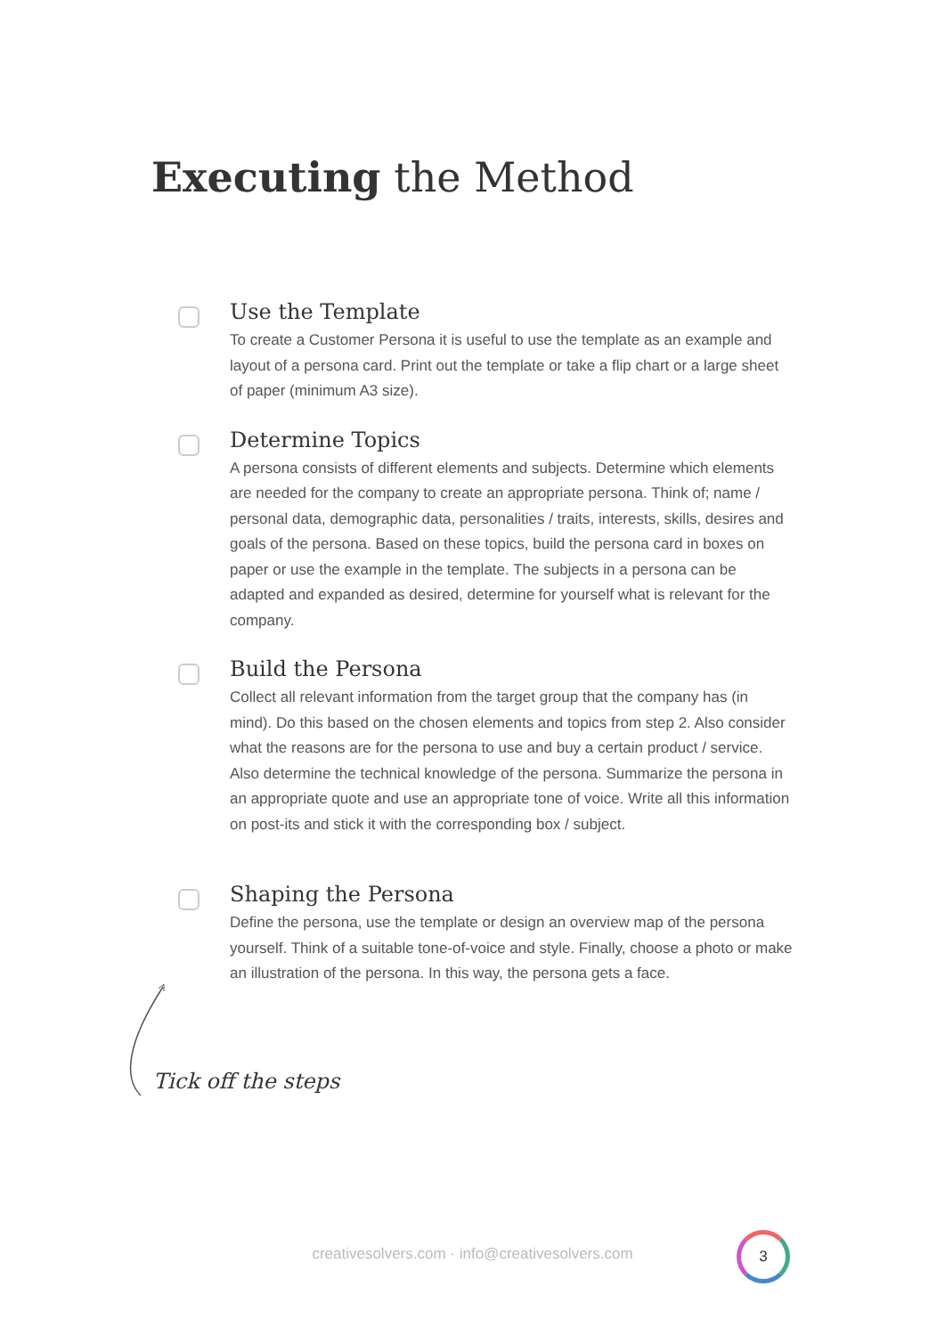Executing the Method
Use the Template
To create a Customer Persona it is useful to use the template as an example and layout of a persona card. Print out the template or take a flip chart or a large sheet of paper (minimum A3 size).
Determine Topics
A persona consists of different elements and subjects. Determine which elements are needed for the company to create an appropriate persona. Think of; name / personal data, demographic data, personalities / traits, interests, skills, desires and goals of the persona. Based on these topics, build the persona card in boxes on paper or use the example in the template. The subjects in a persona can be adapted and expanded as desired, determine for yourself what is relevant for the company.
Build the Persona
Collect all relevant information from the target group that the company has (in mind). Do this based on the chosen elements and topics from step 2. Also consider what the reasons are for the persona to use and buy a certain product / service. Also determine the technical knowledge of the persona. Summarize the persona in an appropriate quote and use an appropriate tone of voice. Write all this information on post-its and stick it with the corresponding box / subject.
Shaping the Persona
Define the persona, use the template or design an overview map of the persona yourself. Think of a suitable tone-of-voice and style. Finally, choose a photo or make an illustration of the persona. In this way, the persona gets a face.
Tick off the steps
creativesolvers.com · info@creativesolvers.com
3